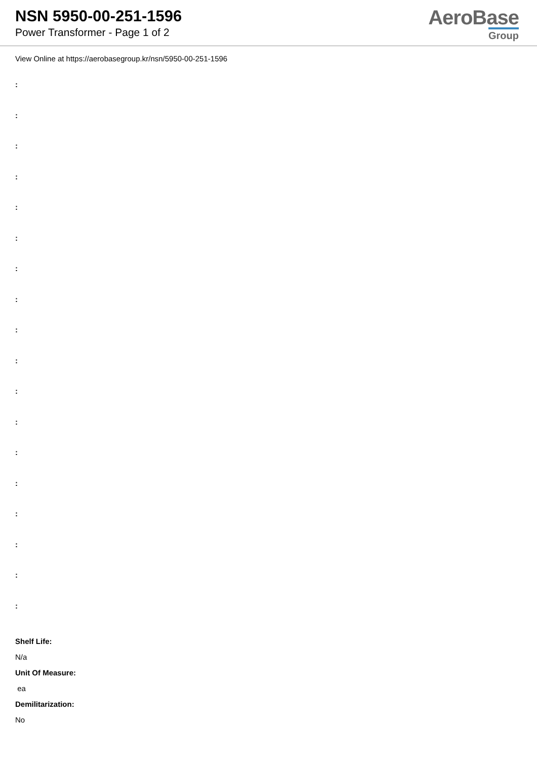NSN 5950-00-251-1596
Power Transformer - Page 1 of 2
AeroBase
Group
View Online at https://aerobasegroup.kr/nsn/5950-00-251-1596
:
:
:
:
:
:
:
:
:
:
:
:
:
:
:
:
:
:
Shelf Life:
N/a
Unit Of Measure:
ea
Demilitarization:
No